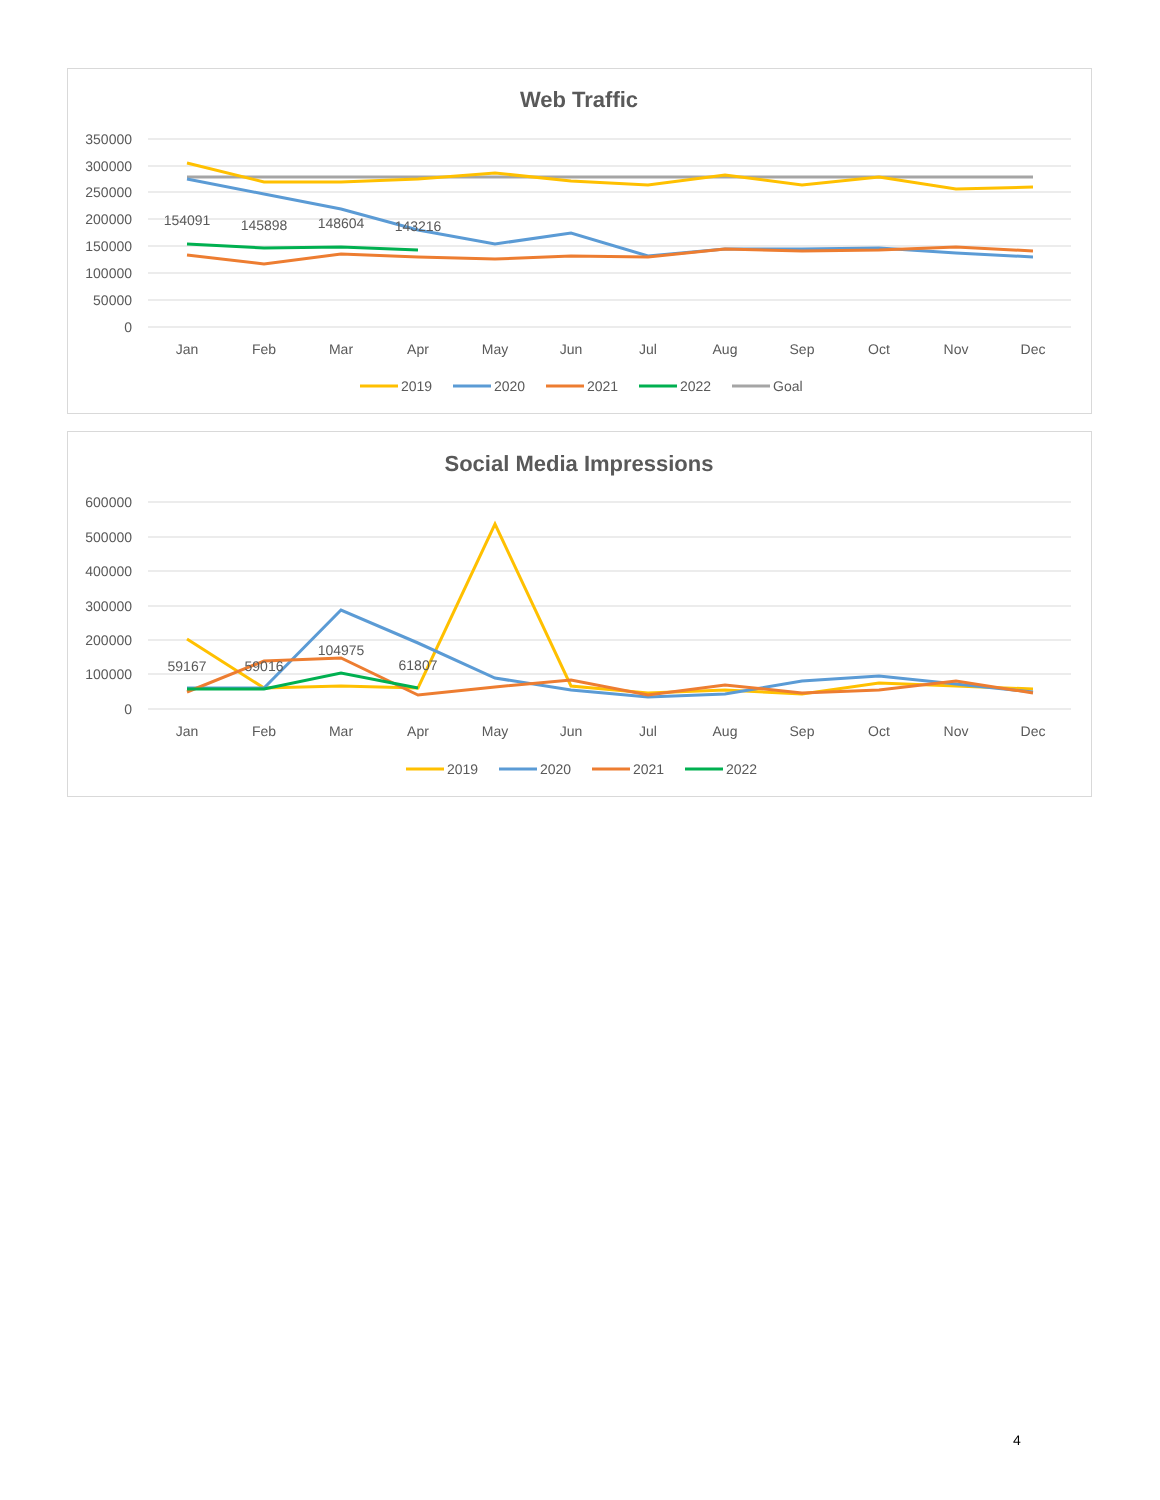Web Traffic
350000
300000
250000
200000
150000
100000
50000
0
Jan
Feb
Mar
Apr
May
Jun
Jul
Aug
Sep
Oct
Nov
Dec
154091
145898
148604
143216
2019
2020
2021
2022
Goal
Social Media Impressions
600000
500000
400000
300000
200000
100000
0
Jan
Feb
Mar
Apr
May
Jun
Jul
Aug
Sep
Oct
Nov
Dec
59167
59016
104975
61807
2019
2020
2021
2022
4